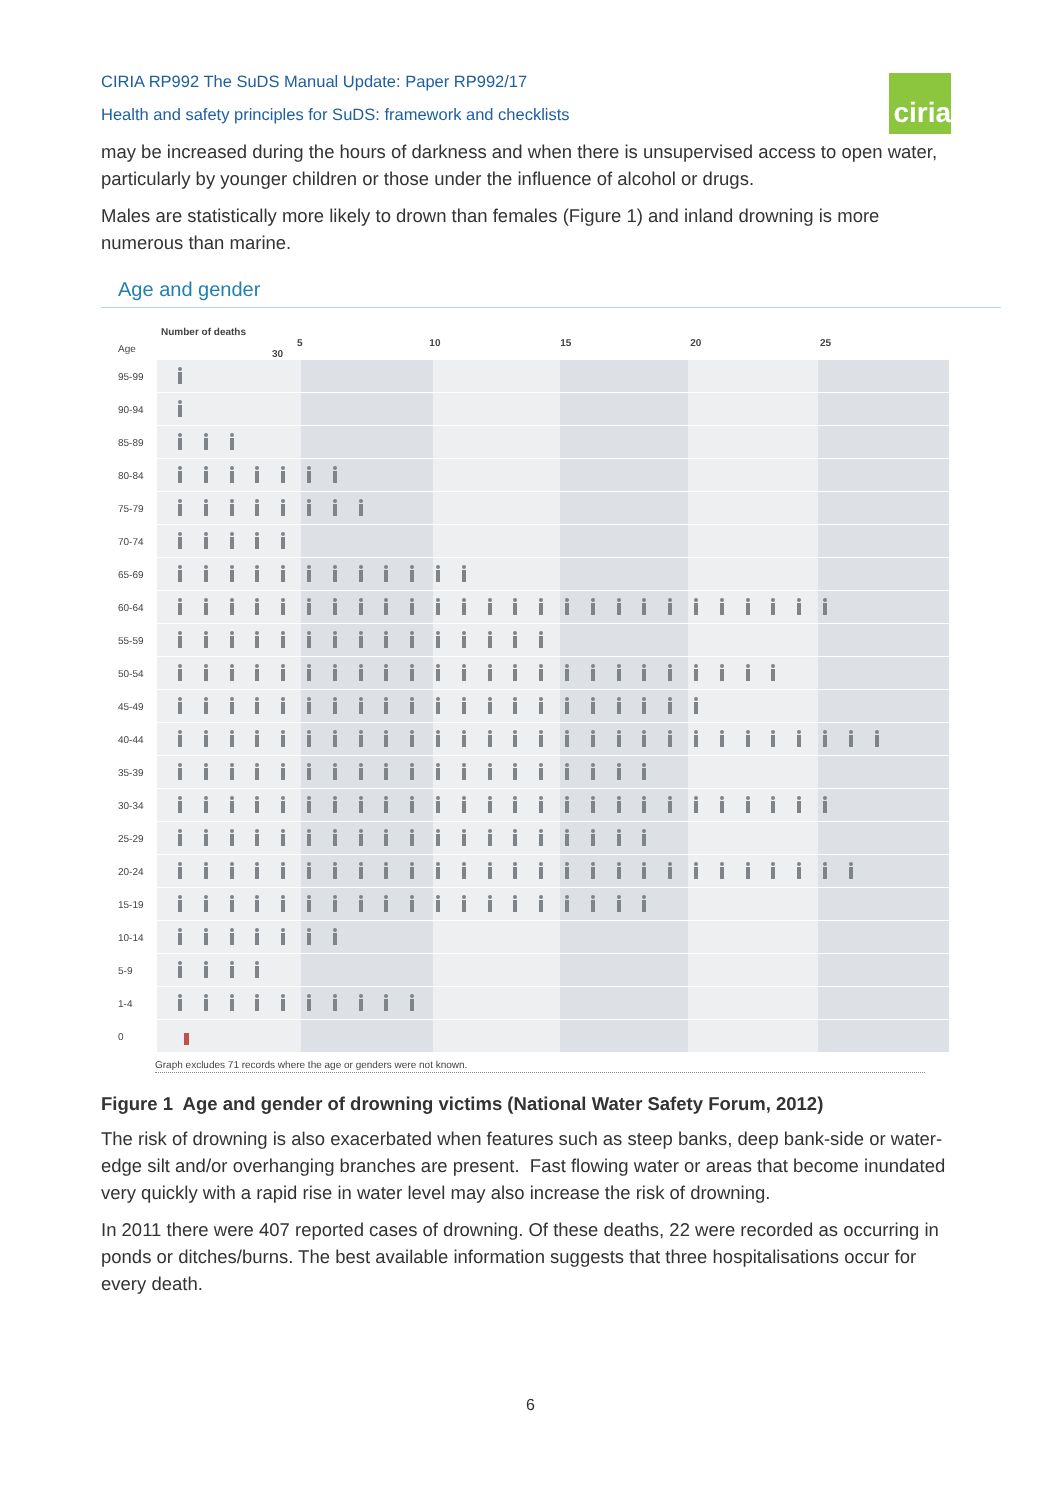CIRIA RP992 The SuDS Manual Update: Paper RP992/17
Health and safety principles for SuDS: framework and checklists
ciria
may be increased during the hours of darkness and when there is unsupervised access to open water, particularly by younger children or those under the influence of alcohol or drugs.
Males are statistically more likely to drown than females (Figure 1) and inland drowning is more numerous than marine.
Age and gender
Number of deaths
| Age | 5 10 15 20 25 30 |
| 95-99 | |
| 90-94 | |
| 85-89 | |
| 80-84 | |
| 75-79 | |
| 70-74 | |
| 65-69 | |
| 60-64 | |
| 55-59 | |
| 50-54 | |
| 45-49 | |
| 40-44 | |
| 35-39 | |
| 30-34 | |
| 25-29 | |
| 20-24 | |
| 15-19 | |
| 10-14 | |
| 5-9 | |
| 1-4 | |
| 0 | |
Graph excludes 71 records where the age or genders were not known.
Figure 1 Age and gender of drowning victims (National Water Safety Forum, 2012)
The risk of drowning is also exacerbated when features such as steep banks, deep bank-side or water-edge silt and/or overhanging branches are present. Fast flowing water or areas that become inundated very quickly with a rapid rise in water level may also increase the risk of drowning.
In 2011 there were 407 reported cases of drowning. Of these deaths, 22 were recorded as occurring in ponds or ditches/burns. The best available information suggests that three hospitalisations occur for every death.
6